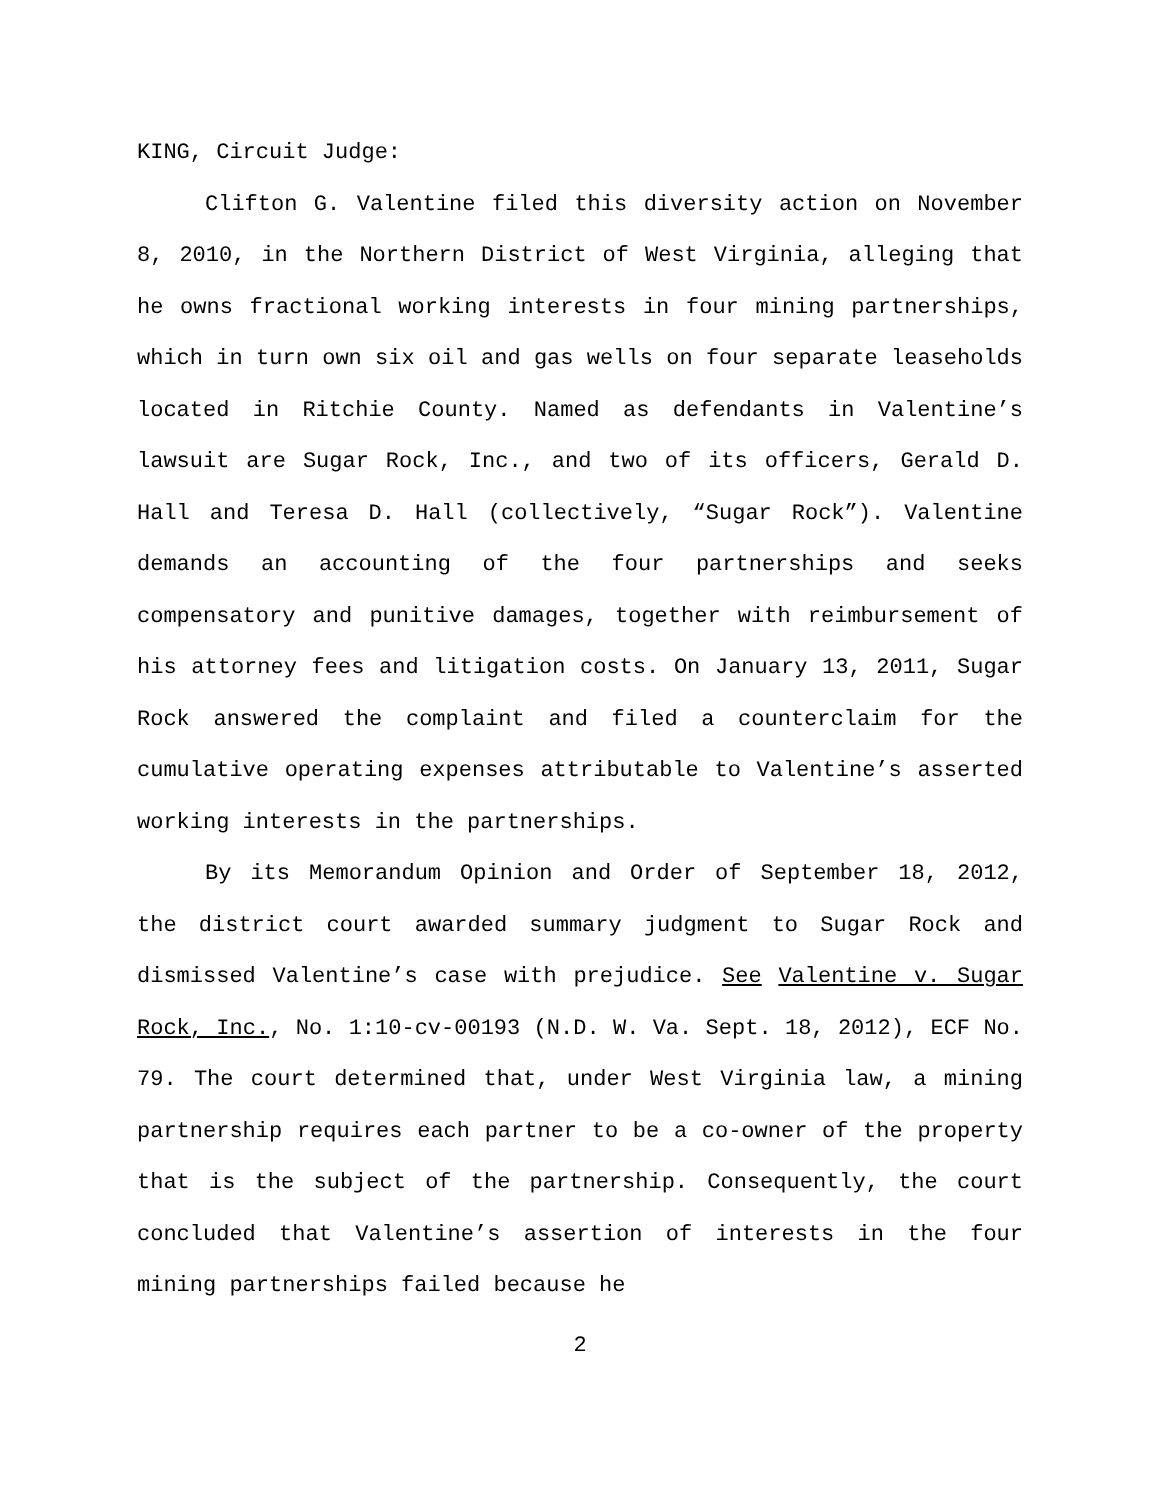KING, Circuit Judge:
Clifton G. Valentine filed this diversity action on November 8, 2010, in the Northern District of West Virginia, alleging that he owns fractional working interests in four mining partnerships, which in turn own six oil and gas wells on four separate leaseholds located in Ritchie County. Named as defendants in Valentine’s lawsuit are Sugar Rock, Inc., and two of its officers, Gerald D. Hall and Teresa D. Hall (collectively, “Sugar Rock”). Valentine demands an accounting of the four partnerships and seeks compensatory and punitive damages, together with reimbursement of his attorney fees and litigation costs. On January 13, 2011, Sugar Rock answered the complaint and filed a counterclaim for the cumulative operating expenses attributable to Valentine’s asserted working interests in the partnerships.
By its Memorandum Opinion and Order of September 18, 2012, the district court awarded summary judgment to Sugar Rock and dismissed Valentine’s case with prejudice. See Valentine v. Sugar Rock, Inc., No. 1:10-cv-00193 (N.D. W. Va. Sept. 18, 2012), ECF No. 79. The court determined that, under West Virginia law, a mining partnership requires each partner to be a co-owner of the property that is the subject of the partnership. Consequently, the court concluded that Valentine’s assertion of interests in the four mining partnerships failed because he
2